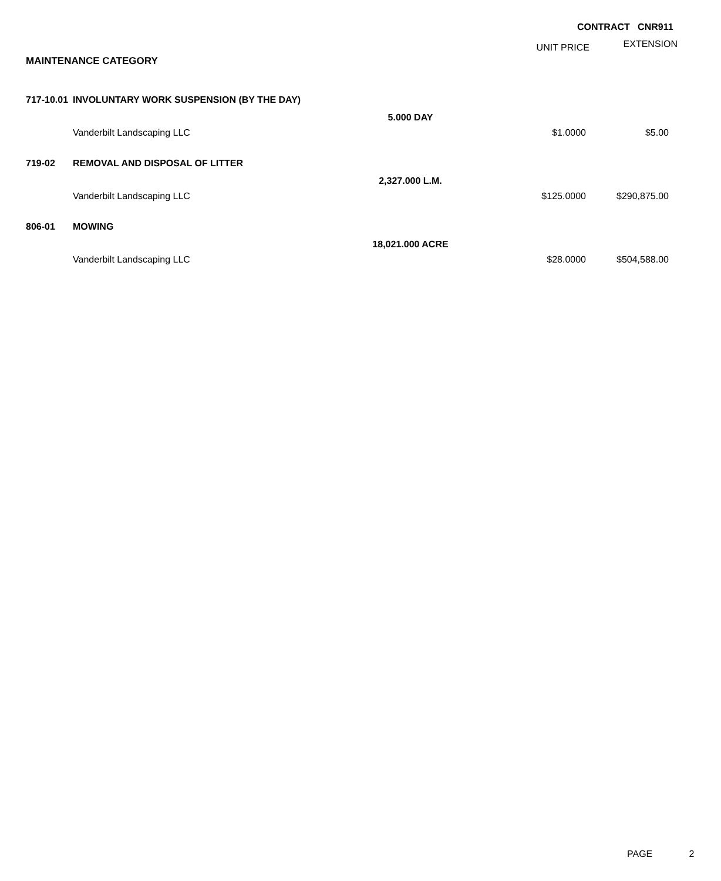CONTRACT CNR911
| | | | UNIT PRICE | EXTENSION |
| --- | --- | --- | --- | --- |
| MAINTENANCE CATEGORY | | | | |
| 717-10.01 | INVOLUNTARY WORK SUSPENSION (BY THE DAY) | | | |
| | | 5.000 DAY | | |
| | Vanderbilt Landscaping LLC | | $1.0000 | $5.00 |
| 719-02 | REMOVAL AND DISPOSAL OF LITTER | | | |
| | | 2,327.000 L.M. | | |
| | Vanderbilt Landscaping LLC | | $125.0000 | $290,875.00 |
| 806-01 | MOWING | | | |
| | | 18,021.000 ACRE | | |
| | Vanderbilt Landscaping LLC | | $28.0000 | $504,588.00 |
PAGE 2